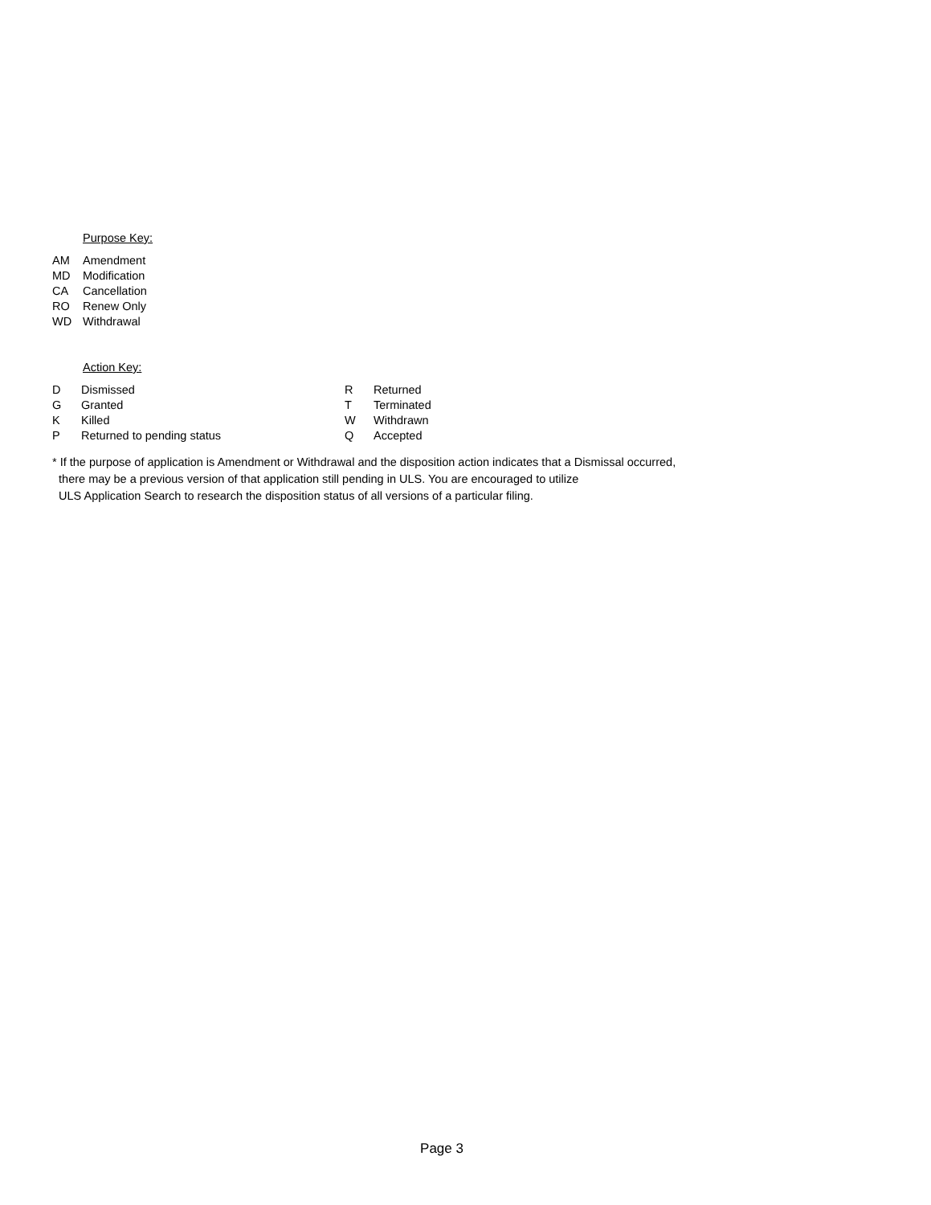Purpose Key:
| AM | Amendment |
| MD | Modification |
| CA | Cancellation |
| RO | Renew Only |
| WD | Withdrawal |
Action Key:
| D | Dismissed | R | Returned |
| G | Granted | T | Terminated |
| K | Killed | W | Withdrawn |
| P | Returned to pending status | Q | Accepted |
* If the purpose of application is Amendment or Withdrawal and the disposition action indicates that a Dismissal occurred,
there may be a previous version of that application still pending in ULS. You are encouraged to utilize
ULS Application Search to research the disposition status of all versions of a particular filing.
Page 3